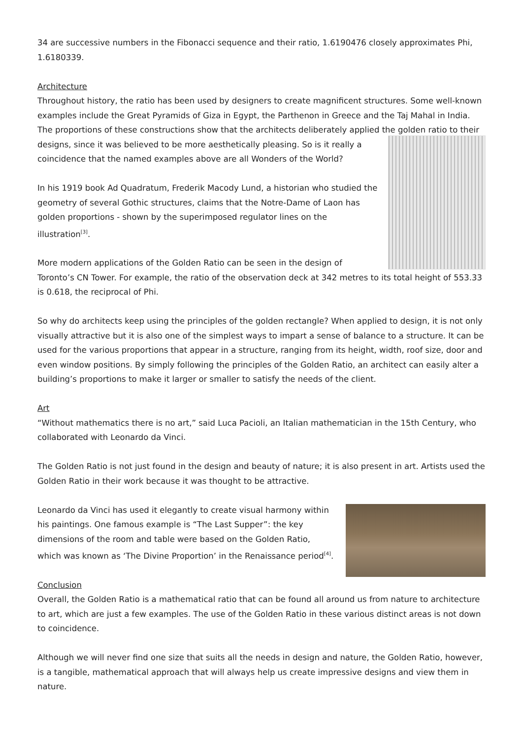34 are successive numbers in the Fibonacci sequence and their ratio, 1.6190476 closely approximates Phi, 1.6180339.
Architecture
Throughout history, the ratio has been used by designers to create magnificent structures. Some well-known examples include the Great Pyramids of Giza in Egypt, the Parthenon in Greece and the Taj Mahal in India. The proportions of these constructions show that the architects deliberately applied the golden ratio to their designs, since it was believed to be more aesthetically pleasing. So is it really a coincidence that the named examples above are all Wonders of the World?
In his 1919 book Ad Quadratum, Frederik Macody Lund, a historian who studied the geometry of several Gothic structures, claims that the Notre-Dame of Laon has golden proportions - shown by the superimposed regulator lines on the illustration<sup>[3]</sup>.
More modern applications of the Golden Ratio can be seen in the design of Toronto’s CN Tower. For example, the ratio of the observation deck at 342 metres to its total height of 553.33 is 0.618, the reciprocal of Phi.
So why do architects keep using the principles of the golden rectangle? When applied to design, it is not only visually attractive but it is also one of the simplest ways to impart a sense of balance to a structure. It can be used for the various proportions that appear in a structure, ranging from its height, width, roof size, door and even window positions. By simply following the principles of the Golden Ratio, an architect can easily alter a building’s proportions to make it larger or smaller to satisfy the needs of the client.
Art
“Without mathematics there is no art,” said Luca Pacioli, an Italian mathematician in the 15th Century, who collaborated with Leonardo da Vinci.
The Golden Ratio is not just found in the design and beauty of nature; it is also present in art. Artists used the Golden Ratio in their work because it was thought to be attractive.
Leonardo da Vinci has used it elegantly to create visual harmony within his paintings. One famous example is “The Last Supper”: the key dimensions of the room and table were based on the Golden Ratio, which was known as ‘The Divine Proportion’ in the Renaissance period<sup>[4]</sup>.
Conclusion
Overall, the Golden Ratio is a mathematical ratio that can be found all around us from nature to architecture to art, which are just a few examples. The use of the Golden Ratio in these various distinct areas is not down to coincidence.
Although we will never find one size that suits all the needs in design and nature, the Golden Ratio, however, is a tangible, mathematical approach that will always help us create impressive designs and view them in nature.